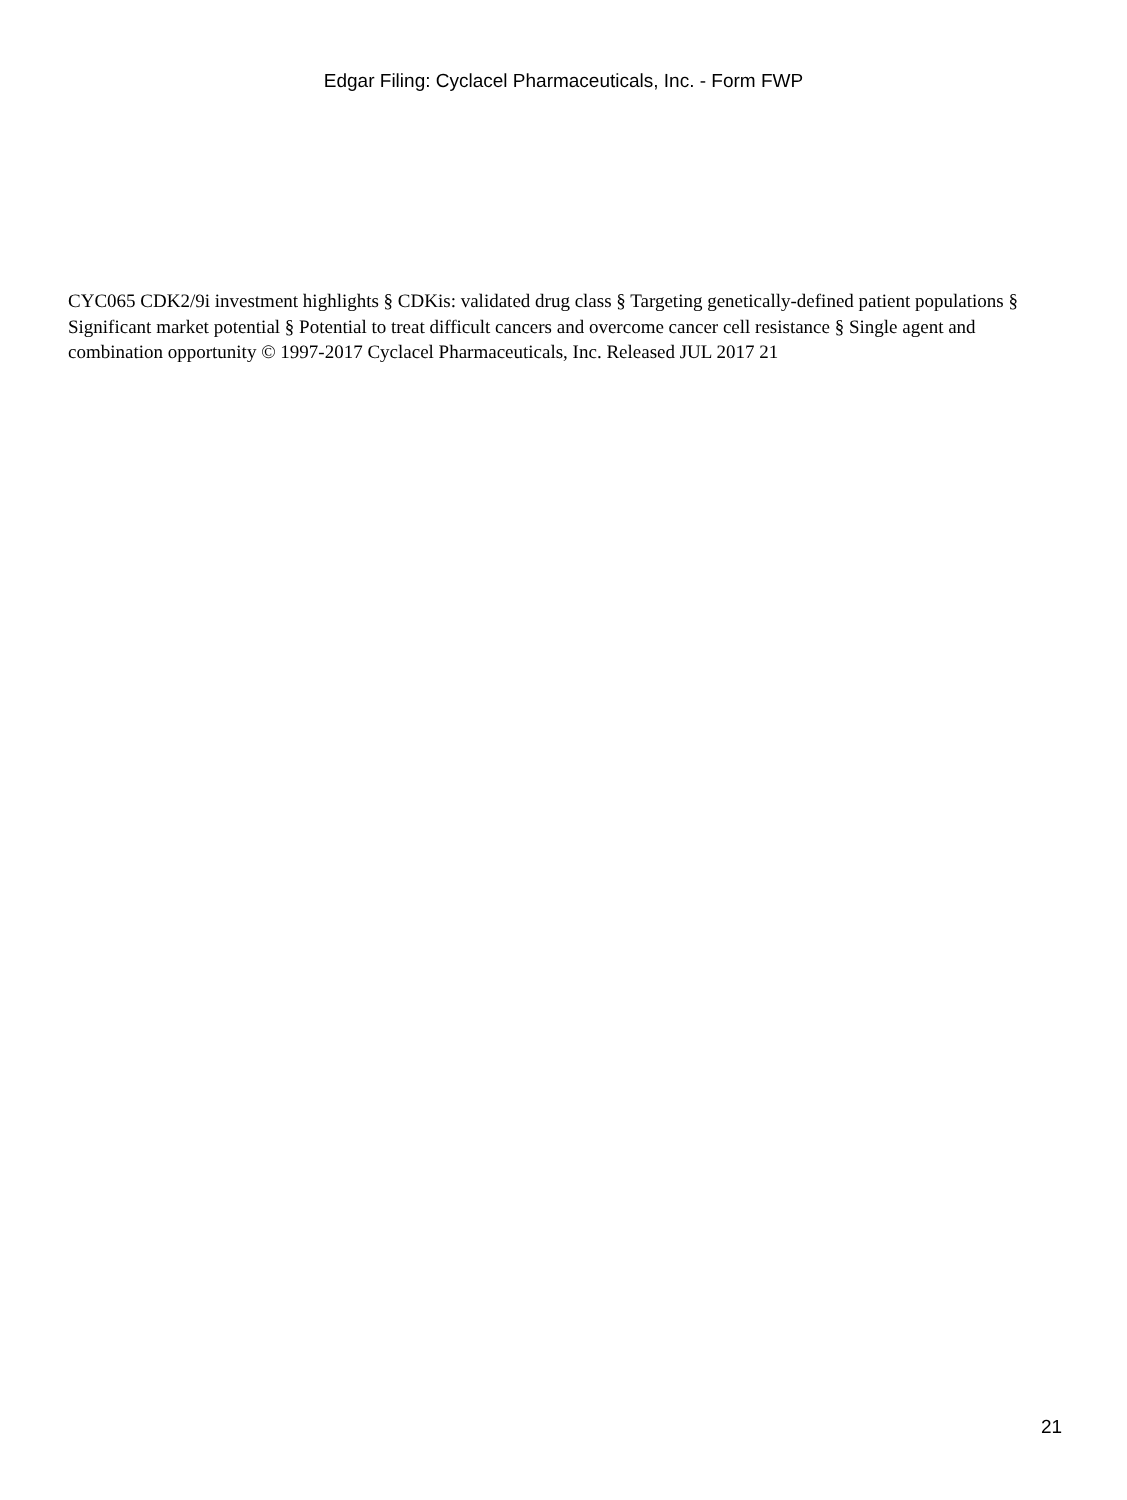Edgar Filing: Cyclacel Pharmaceuticals, Inc. - Form FWP
CYC065 CDK2/9i investment highlights § CDKis: validated drug class § Targeting genetically-defined patient populations § Significant market potential § Potential to treat difficult cancers and overcome cancer cell resistance § Single agent and combination opportunity © 1997-2017 Cyclacel Pharmaceuticals, Inc. Released JUL 2017 21
21